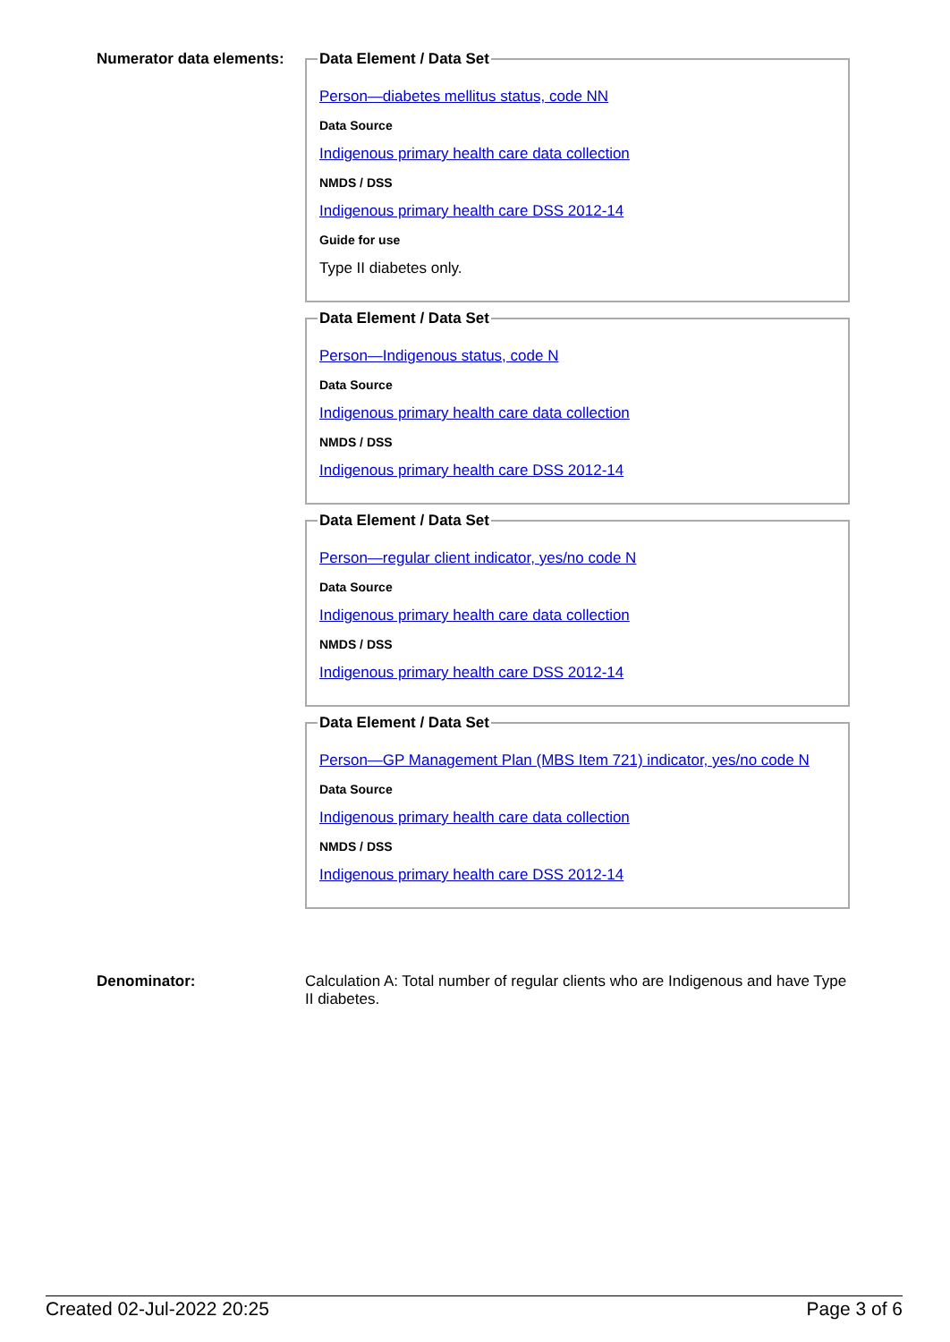Numerator data elements:
Data Element / Data Set
Person—diabetes mellitus status, code NN
Data Source
Indigenous primary health care data collection
NMDS / DSS
Indigenous primary health care DSS 2012-14
Guide for use
Type II diabetes only.
Data Element / Data Set
Person—Indigenous status, code N
Data Source
Indigenous primary health care data collection
NMDS / DSS
Indigenous primary health care DSS 2012-14
Data Element / Data Set
Person—regular client indicator, yes/no code N
Data Source
Indigenous primary health care data collection
NMDS / DSS
Indigenous primary health care DSS 2012-14
Data Element / Data Set
Person—GP Management Plan (MBS Item 721) indicator, yes/no code N
Data Source
Indigenous primary health care data collection
NMDS / DSS
Indigenous primary health care DSS 2012-14
Denominator: Calculation A: Total number of regular clients who are Indigenous and have Type II diabetes.
Created 02-Jul-2022 20:25 Page 3 of 6